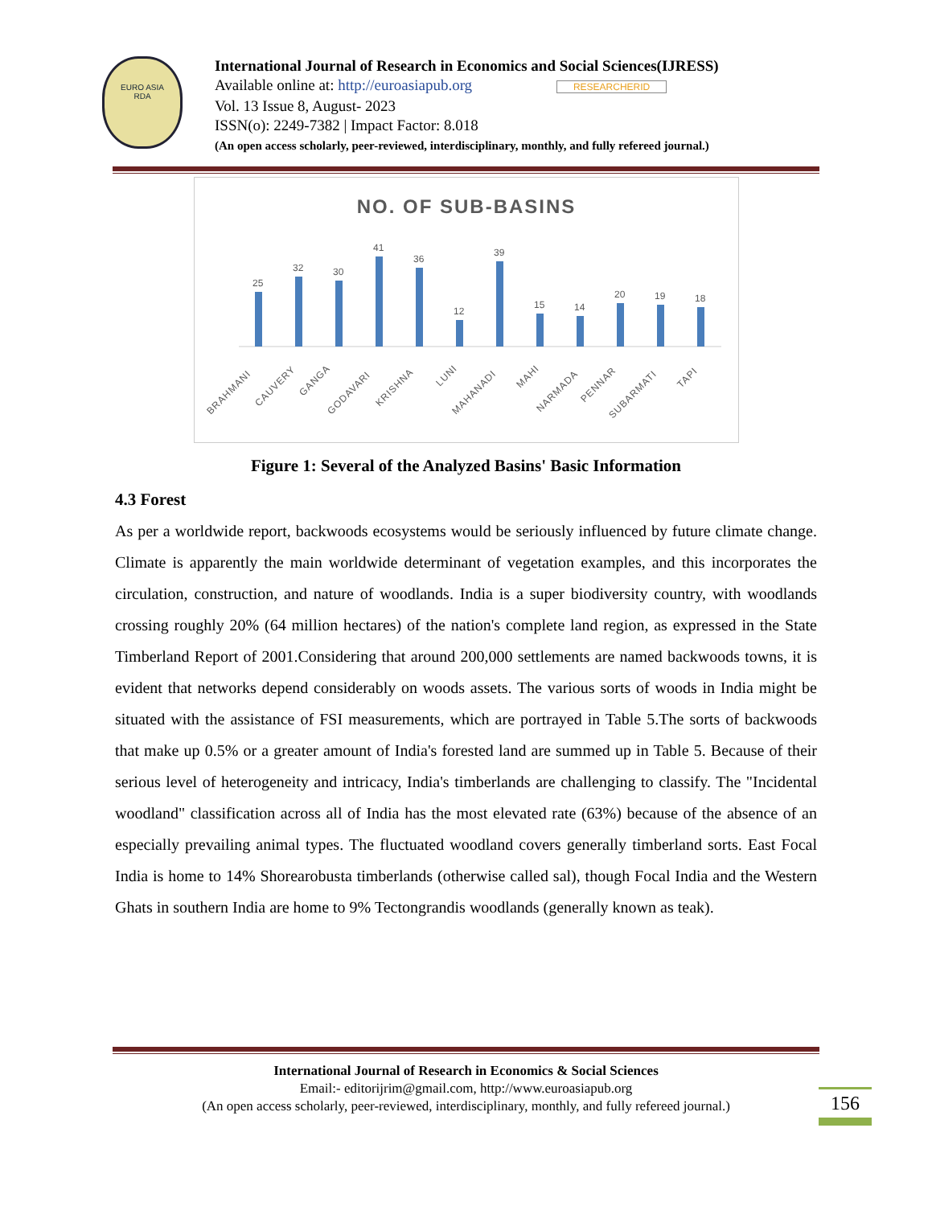EURO ASIA
RDA
International Journal of Research in Economics and Social Sciences(IJRESS)
Available online at: http://euroasiapub.org RESEARCHERID
Vol. 13 Issue 8, August- 2023
ISSN(o): 2249-7382 | Impact Factor: 8.018
(An open access scholarly, peer-reviewed, interdisciplinary, monthly, and fully refereed journal.)
NO. OF SUB-BASINS
25
32
30
41
36
12
39
15
14
20
19
18
BRAHMANI
CAUVERY
GANGA
GODAVARI
KRISHNA
LUNI
MAHANADI
MAHI
NARMADA
PENNAR
SUBARMATI
TAPI
Figure 1: Several of the Analyzed Basins' Basic Information
4.3 Forest
As per a worldwide report, backwoods ecosystems would be seriously influenced by future climate change. Climate is apparently the main worldwide determinant of vegetation examples, and this incorporates the circulation, construction, and nature of woodlands. India is a super biodiversity country, with woodlands crossing roughly 20% (64 million hectares) of the nation's complete land region, as expressed in the State Timberland Report of 2001.Considering that around 200,000 settlements are named backwoods towns, it is evident that networks depend considerably on woods assets. The various sorts of woods in India might be situated with the assistance of FSI measurements, which are portrayed in Table 5.The sorts of backwoods that make up 0.5% or a greater amount of India's forested land are summed up in Table 5. Because of their serious level of heterogeneity and intricacy, India's timberlands are challenging to classify. The "Incidental woodland" classification across all of India has the most elevated rate (63%) because of the absence of an especially prevailing animal types. The fluctuated woodland covers generally timberland sorts. East Focal India is home to 14% Shorearobusta timberlands (otherwise called sal), though Focal India and the Western Ghats in southern India are home to 9% Tectongrandis woodlands (generally known as teak).
International Journal of Research in Economics & Social Sciences
Email:- editorijrim@gmail.com, http://www.euroasiapub.org
(An open access scholarly, peer-reviewed, interdisciplinary, monthly, and fully refereed journal.)
156